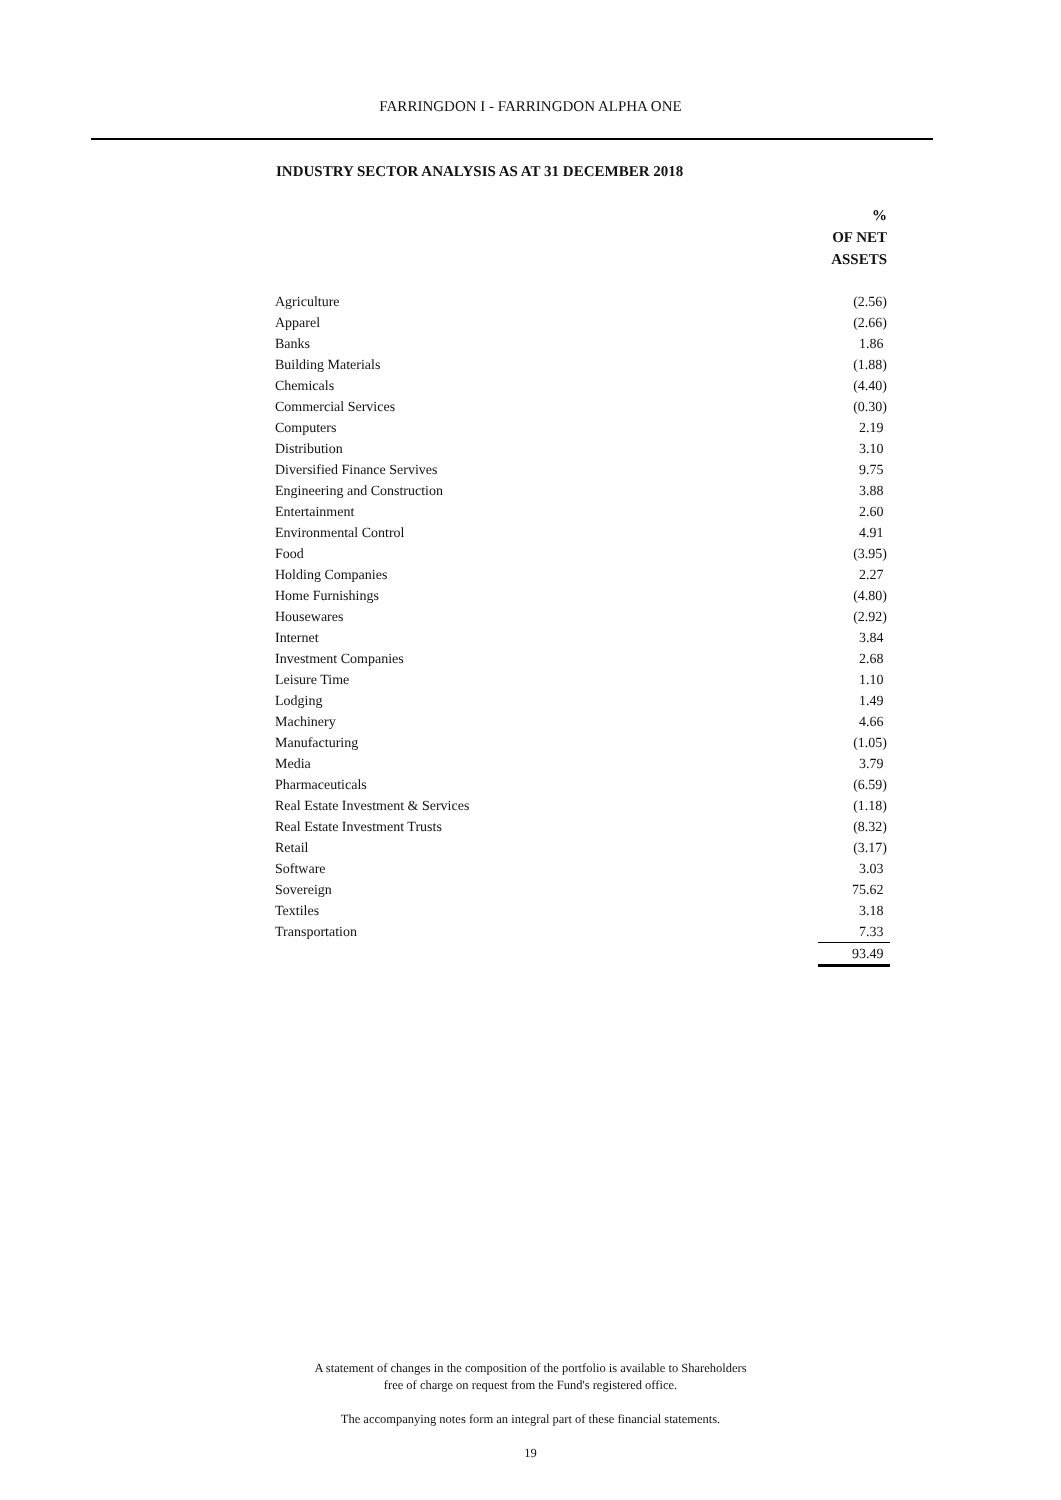FARRINGDON I - FARRINGDON ALPHA ONE
INDUSTRY SECTOR ANALYSIS AS AT 31 DECEMBER 2018
| | % OF NET ASSETS |
| Agriculture | (2.56) |
| Apparel | (2.66) |
| Banks | 1.86 |
| Building Materials | (1.88) |
| Chemicals | (4.40) |
| Commercial Services | (0.30) |
| Computers | 2.19 |
| Distribution | 3.10 |
| Diversified Finance Servives | 9.75 |
| Engineering and Construction | 3.88 |
| Entertainment | 2.60 |
| Environmental Control | 4.91 |
| Food | (3.95) |
| Holding Companies | 2.27 |
| Home Furnishings | (4.80) |
| Housewares | (2.92) |
| Internet | 3.84 |
| Investment Companies | 2.68 |
| Leisure Time | 1.10 |
| Lodging | 1.49 |
| Machinery | 4.66 |
| Manufacturing | (1.05) |
| Media | 3.79 |
| Pharmaceuticals | (6.59) |
| Real Estate Investment & Services | (1.18) |
| Real Estate Investment Trusts | (8.32) |
| Retail | (3.17) |
| Software | 3.03 |
| Sovereign | 75.62 |
| Textiles | 3.18 |
| Transportation | 7.33 |
| | 93.49 |
A statement of changes in the composition of the portfolio is available to Shareholders
free of charge on request from the Fund's registered office.
The accompanying notes form an integral part of these financial statements.
19